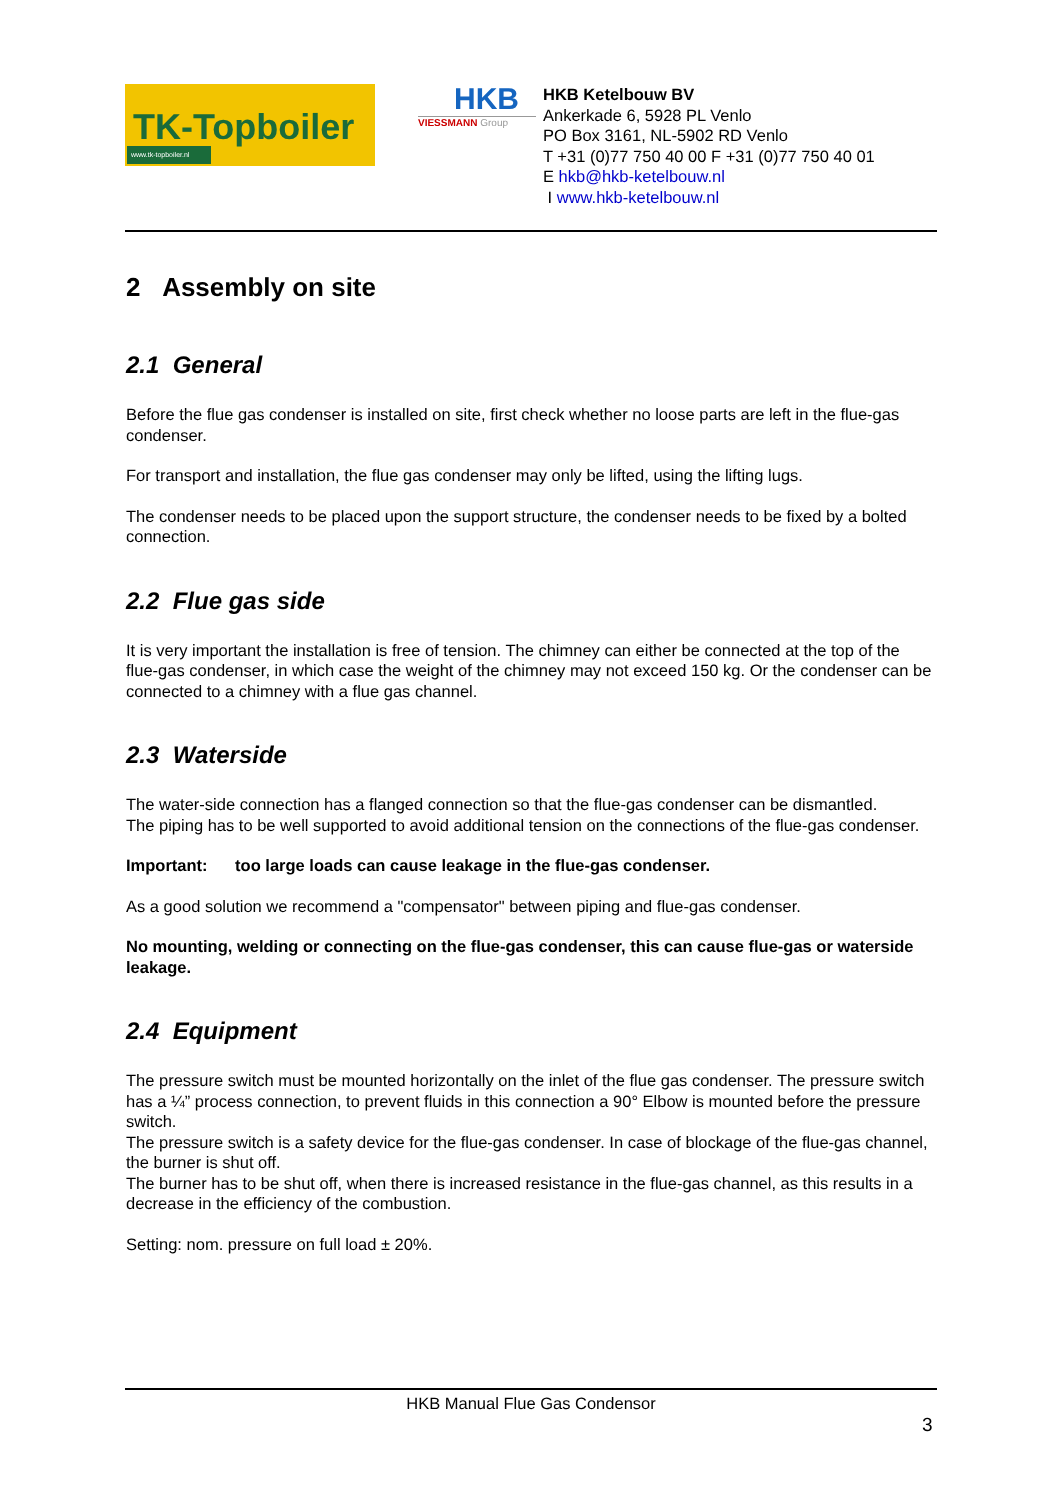TK-Topboiler
www.tk-topboiler.nl
HKB
VIESSMANN Group
HKB Ketelbouw BV
Ankerkade 6, 5928 PL Venlo
PO Box 3161, NL-5902 RD Venlo
T +31 (0)77 750 40 00 F +31 (0)77 750 40 01
E hkb@hkb-ketelbouw.nl
I www.hkb-ketelbouw.nl
2 Assembly on site
2.1 General
Before the flue gas condenser is installed on site, first check whether no loose parts are left in the flue-gas condenser.
For transport and installation, the flue gas condenser may only be lifted, using the lifting lugs.
The condenser needs to be placed upon the support structure, the condenser needs to be fixed by a bolted connection.
2.2 Flue gas side
It is very important the installation is free of tension. The chimney can either be connected at the top of the flue-gas condenser, in which case the weight of the chimney may not exceed 150 kg. Or the condenser can be connected to a chimney with a flue gas channel.
2.3 Waterside
The water-side connection has a flanged connection so that the flue-gas condenser can be dismantled.
The piping has to be well supported to avoid additional tension on the connections of the flue-gas condenser.
Important: too large loads can cause leakage in the flue-gas condenser.
As a good solution we recommend a "compensator" between piping and flue-gas condenser.
No mounting, welding or connecting on the flue-gas condenser, this can cause flue-gas or waterside leakage.
2.4 Equipment
The pressure switch must be mounted horizontally on the inlet of the flue gas condenser. The pressure switch has a ¼” process connection, to prevent fluids in this connection a 90° Elbow is mounted before the pressure switch.
The pressure switch is a safety device for the flue-gas condenser. In case of blockage of the flue-gas channel, the burner is shut off.
The burner has to be shut off, when there is increased resistance in the flue-gas channel, as this results in a decrease in the efficiency of the combustion.
Setting: nom. pressure on full load ± 20%.
HKB Manual Flue Gas Condensor
3